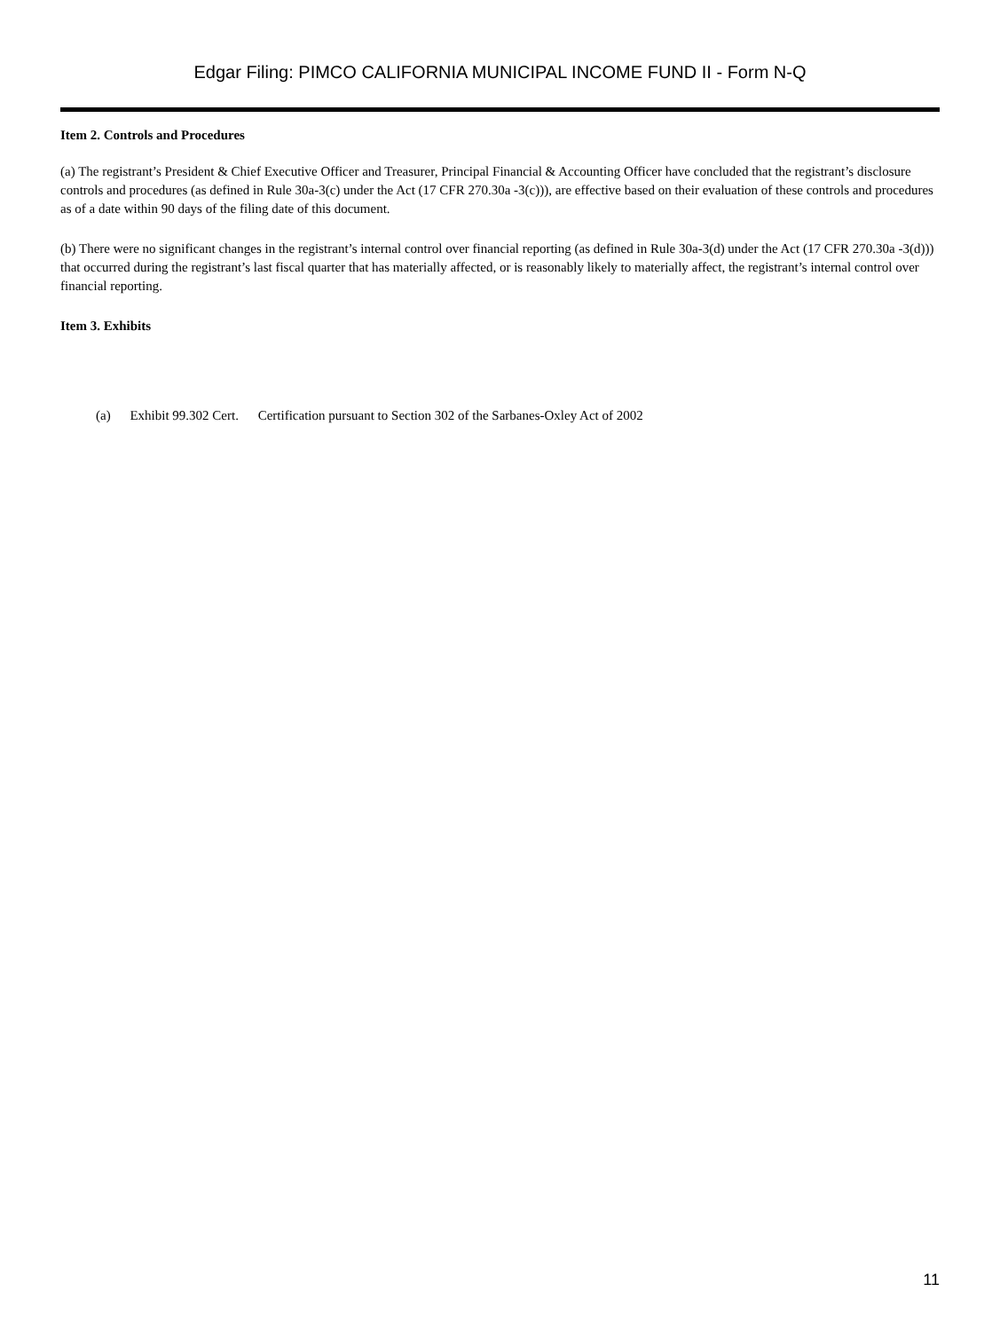Edgar Filing: PIMCO CALIFORNIA MUNICIPAL INCOME FUND II - Form N-Q
Item 2. Controls and Procedures
(a) The registrant’s President & Chief Executive Officer and Treasurer, Principal Financial & Accounting Officer have concluded that the registrant’s disclosure controls and procedures (as defined in Rule 30a-3(c) under the Act (17 CFR 270.30a -3(c))), are effective based on their evaluation of these controls and procedures as of a date within 90 days of the filing date of this document.
(b) There were no significant changes in the registrant’s internal control over financial reporting (as defined in Rule 30a-3(d) under the Act (17 CFR 270.30a -3(d))) that occurred during the registrant’s last fiscal quarter that has materially affected, or is reasonably likely to materially affect, the registrant’s internal control over financial reporting.
Item 3. Exhibits
(a) Exhibit 99.302 Cert. Certification pursuant to Section 302 of the Sarbanes-Oxley Act of 2002
11